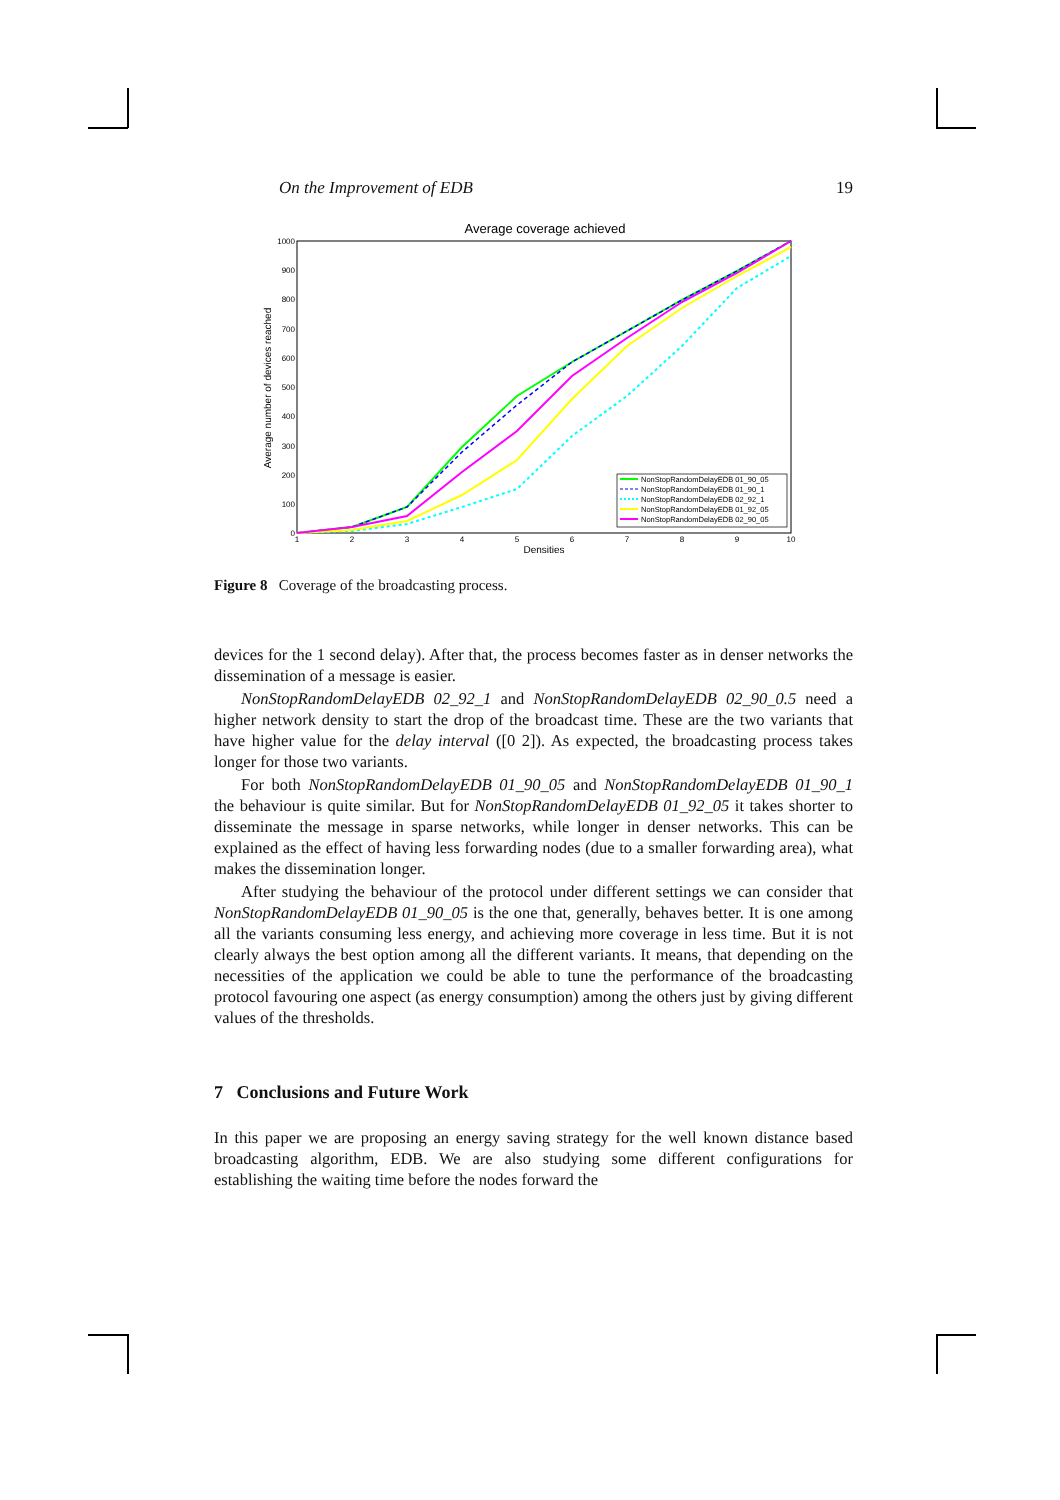On the Improvement of EDB 19
Average coverage achieved
1000
900
800
700
600
500
400
300
200
100
0
1
2
3
4
5
6
7
8
9
10
Densities
Average number of devices reached
NonStopRandomDelayEDB 01_90_05
NonStopRandomDelayEDB 01_90_1
NonStopRandomDelayEDB 02_92_1
NonStopRandomDelayEDB 01_92_05
NonStopRandomDelayEDB 02_90_05
Figure 8 Coverage of the broadcasting process.
devices for the 1 second delay). After that, the process becomes faster as in denser networks the dissemination of a message is easier.
NonStopRandomDelayEDB 02_92_1 and NonStopRandomDelayEDB 02_90_0.5 need a higher network density to start the drop of the broadcast time. These are the two variants that have higher value for the delay interval ([0 2]). As expected, the broadcasting process takes longer for those two variants.
For both NonStopRandomDelayEDB 01_90_05 and NonStopRandomDelayEDB 01_90_1 the behaviour is quite similar. But for NonStopRandomDelayEDB 01_92_05 it takes shorter to disseminate the message in sparse networks, while longer in denser networks. This can be explained as the effect of having less forwarding nodes (due to a smaller forwarding area), what makes the dissemination longer.
After studying the behaviour of the protocol under different settings we can consider that NonStopRandomDelayEDB 01_90_05 is the one that, generally, behaves better. It is one among all the variants consuming less energy, and achieving more coverage in less time. But it is not clearly always the best option among all the different variants. It means, that depending on the necessities of the application we could be able to tune the performance of the broadcasting protocol favouring one aspect (as energy consumption) among the others just by giving different values of the thresholds.
7 Conclusions and Future Work
In this paper we are proposing an energy saving strategy for the well known distance based broadcasting algorithm, EDB. We are also studying some different configurations for establishing the waiting time before the nodes forward the